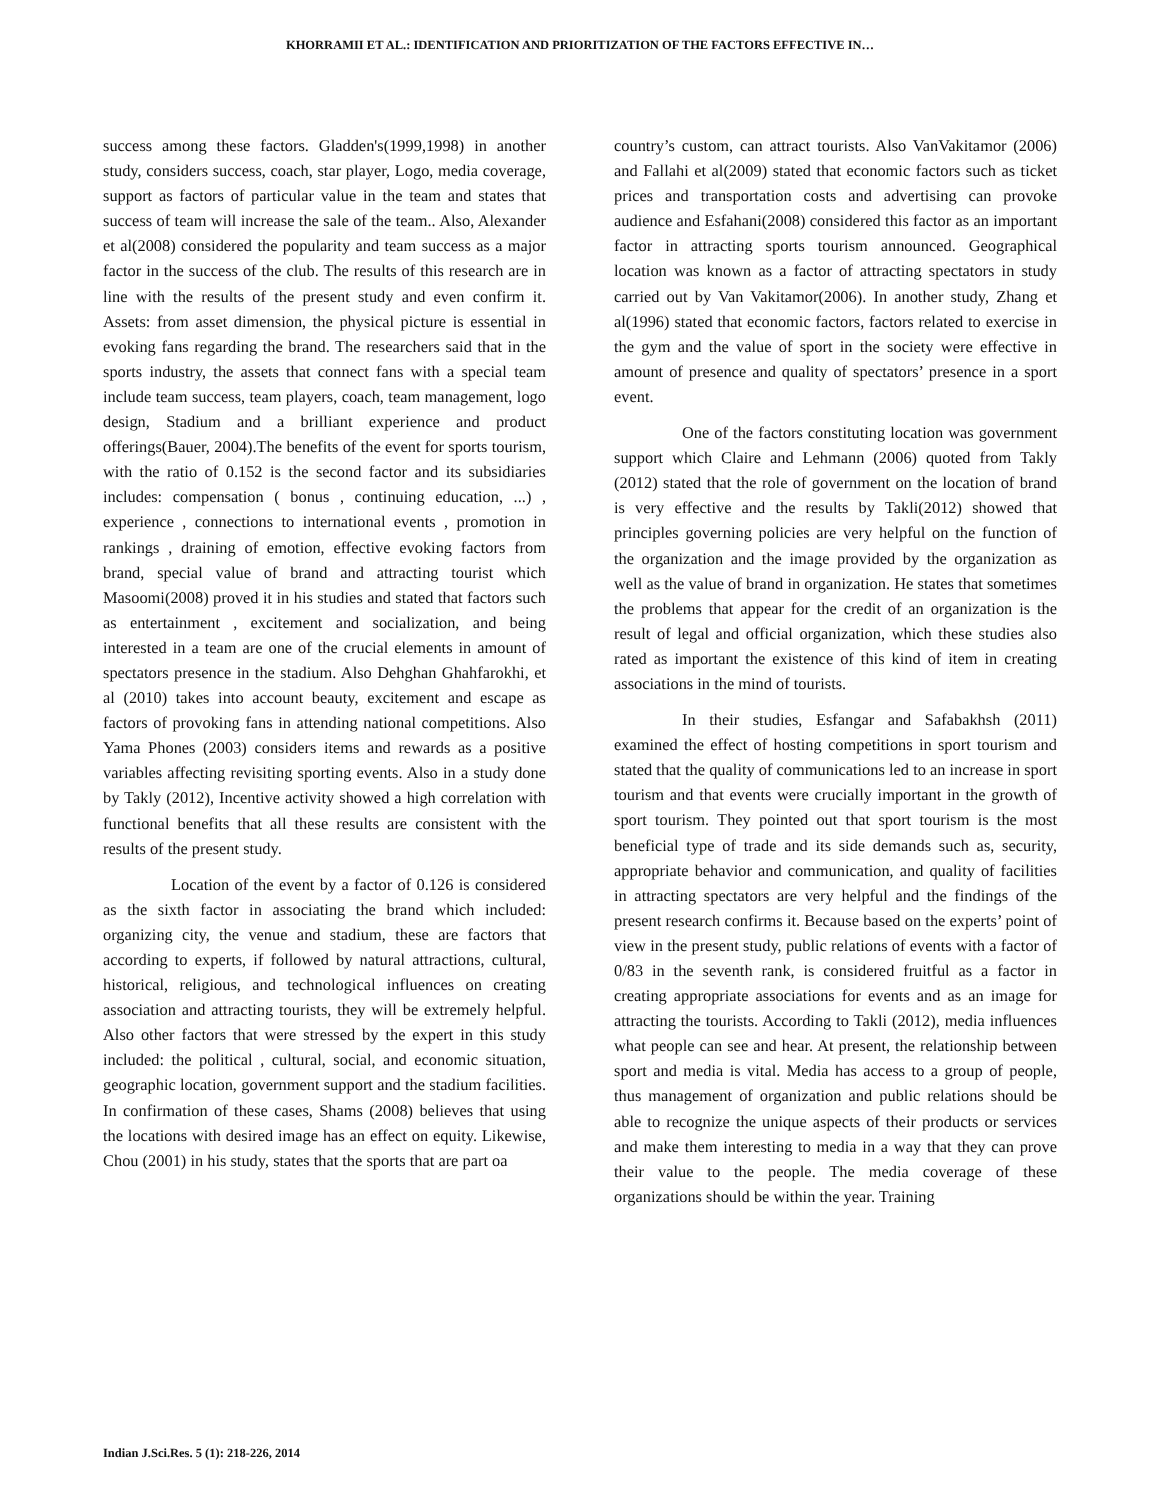KHORRAMII ET AL.: IDENTIFICATION AND PRIORITIZATION OF THE FACTORS EFFECTIVE IN…
success among these factors. Gladden's(1999,1998) in another study, considers success, coach, star player, Logo, media coverage, support as factors of particular value in the team and states that success of team will increase the sale of the team.. Also, Alexander et al(2008) considered the popularity and team success as a major factor in the success of the club. The results of this research are in line with the results of the present study and even confirm it. Assets: from asset dimension, the physical picture is essential in evoking fans regarding the brand. The researchers said that in the sports industry, the assets that connect fans with a special team include team success, team players, coach, team management, logo design, Stadium and a brilliant experience and product offerings(Bauer, 2004).The benefits of the event for sports tourism, with the ratio of 0.152 is the second factor and its subsidiaries includes: compensation ( bonus , continuing education, ...) , experience , connections to international events , promotion in rankings , draining of emotion, effective evoking factors from brand, special value of brand and attracting tourist which Masoomi(2008) proved it in his studies and stated that factors such as entertainment , excitement and socialization, and being interested in a team are one of the crucial elements in amount of spectators presence in the stadium. Also Dehghan Ghahfarokhi, et al (2010) takes into account beauty, excitement and escape as factors of provoking fans in attending national competitions. Also Yama Phones (2003) considers items and rewards as a positive variables affecting revisiting sporting events. Also in a study done by Takly (2012), Incentive activity showed a high correlation with functional benefits that all these results are consistent with the results of the present study.
Location of the event by a factor of 0.126 is considered as the sixth factor in associating the brand which included: organizing city, the venue and stadium, these are factors that according to experts, if followed by natural attractions, cultural, historical, religious, and technological influences on creating association and attracting tourists, they will be extremely helpful. Also other factors that were stressed by the expert in this study included: the political , cultural, social, and economic situation, geographic location, government support and the stadium facilities. In confirmation of these cases, Shams (2008) believes that using the locations with desired image has an effect on equity. Likewise, Chou (2001) in his study, states that the sports that are part oa
country’s custom, can attract tourists. Also VanVakitamor (2006) and Fallahi et al(2009) stated that economic factors such as ticket prices and transportation costs and advertising can provoke audience and Esfahani(2008) considered this factor as an important factor in attracting sports tourism announced. Geographical location was known as a factor of attracting spectators in study carried out by Van Vakitamor(2006). In another study, Zhang et al(1996) stated that economic factors, factors related to exercise in the gym and the value of sport in the society were effective in amount of presence and quality of spectators’ presence in a sport event.
One of the factors constituting location was government support which Claire and Lehmann (2006) quoted from Takly (2012) stated that the role of government on the location of brand is very effective and the results by Takli(2012) showed that principles governing policies are very helpful on the function of the organization and the image provided by the organization as well as the value of brand in organization. He states that sometimes the problems that appear for the credit of an organization is the result of legal and official organization, which these studies also rated as important the existence of this kind of item in creating associations in the mind of tourists.
In their studies, Esfangar and Safabakhsh (2011) examined the effect of hosting competitions in sport tourism and stated that the quality of communications led to an increase in sport tourism and that events were crucially important in the growth of sport tourism. They pointed out that sport tourism is the most beneficial type of trade and its side demands such as, security, appropriate behavior and communication, and quality of facilities in attracting spectators are very helpful and the findings of the present research confirms it. Because based on the experts’ point of view in the present study, public relations of events with a factor of 0/83 in the seventh rank, is considered fruitful as a factor in creating appropriate associations for events and as an image for attracting the tourists. According to Takli (2012), media influences what people can see and hear. At present, the relationship between sport and media is vital. Media has access to a group of people, thus management of organization and public relations should be able to recognize the unique aspects of their products or services and make them interesting to media in a way that they can prove their value to the people. The media coverage of these organizations should be within the year. Training
Indian J.Sci.Res. 5 (1): 218-226, 2014